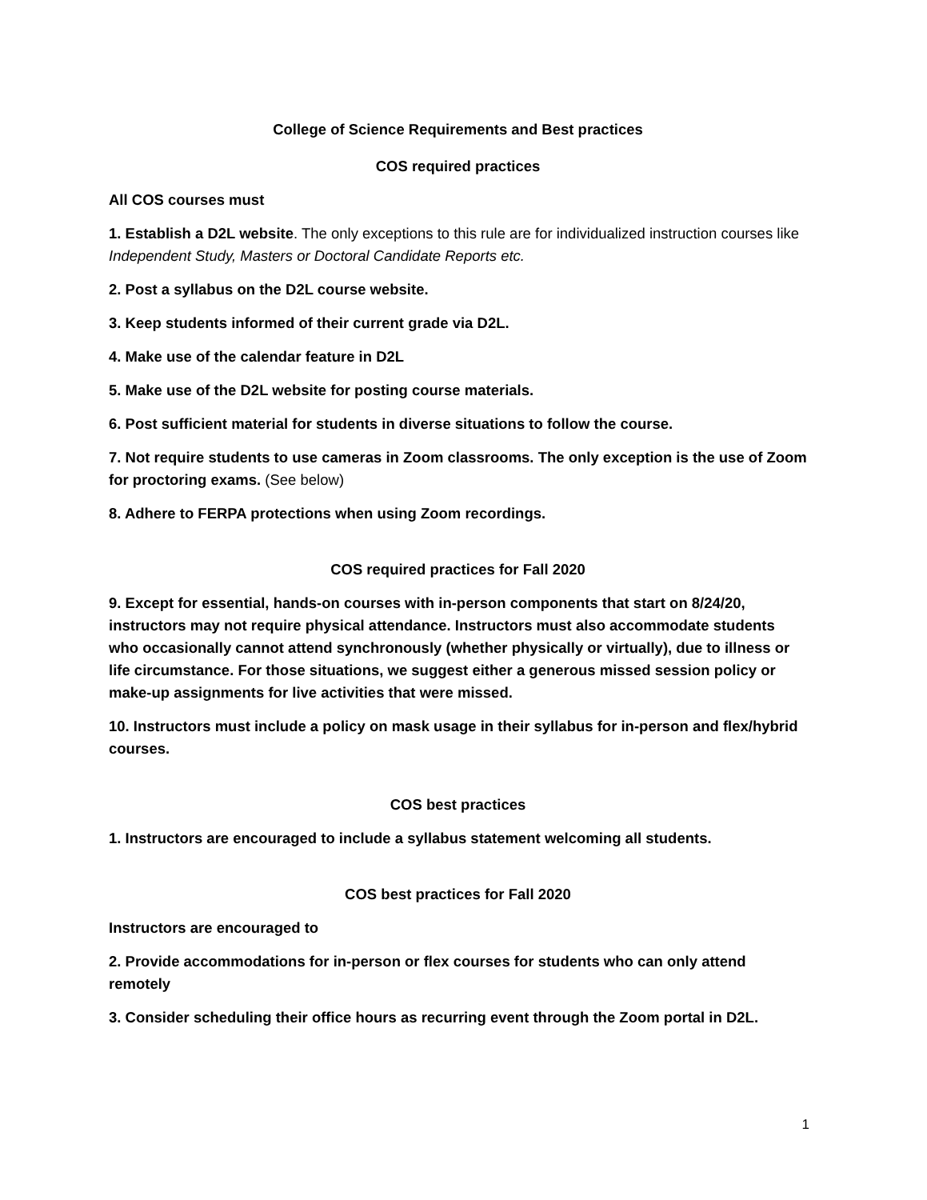College of Science Requirements and Best practices
COS required practices
All COS courses must
1. Establish a D2L website. The only exceptions to this rule are for individualized instruction courses like Independent Study, Masters or Doctoral Candidate Reports etc.
2. Post a syllabus on the D2L course website.
3. Keep students informed of their current grade via D2L.
4. Make use of the calendar feature in D2L
5. Make use of the D2L website for posting course materials.
6. Post sufficient material for students in diverse situations to follow the course.
7. Not require students to use cameras in Zoom classrooms. The only exception is the use of Zoom for proctoring exams. (See below)
8. Adhere to FERPA protections when using Zoom recordings.
COS required practices for Fall 2020
9. Except for essential, hands-on courses with in-person components that start on 8/24/20, instructors may not require physical attendance. Instructors must also accommodate students who occasionally cannot attend synchronously (whether physically or virtually), due to illness or life circumstance. For those situations, we suggest either a generous missed session policy or make-up assignments for live activities that were missed.
10. Instructors must include a policy on mask usage in their syllabus for in-person and flex/hybrid courses.
COS best practices
1. Instructors are encouraged to include a syllabus statement welcoming all students.
COS best practices for Fall 2020
Instructors are encouraged to
2. Provide accommodations for in-person or flex courses for students who can only attend remotely
3. Consider scheduling their office hours as recurring event through the Zoom portal in D2L.
1